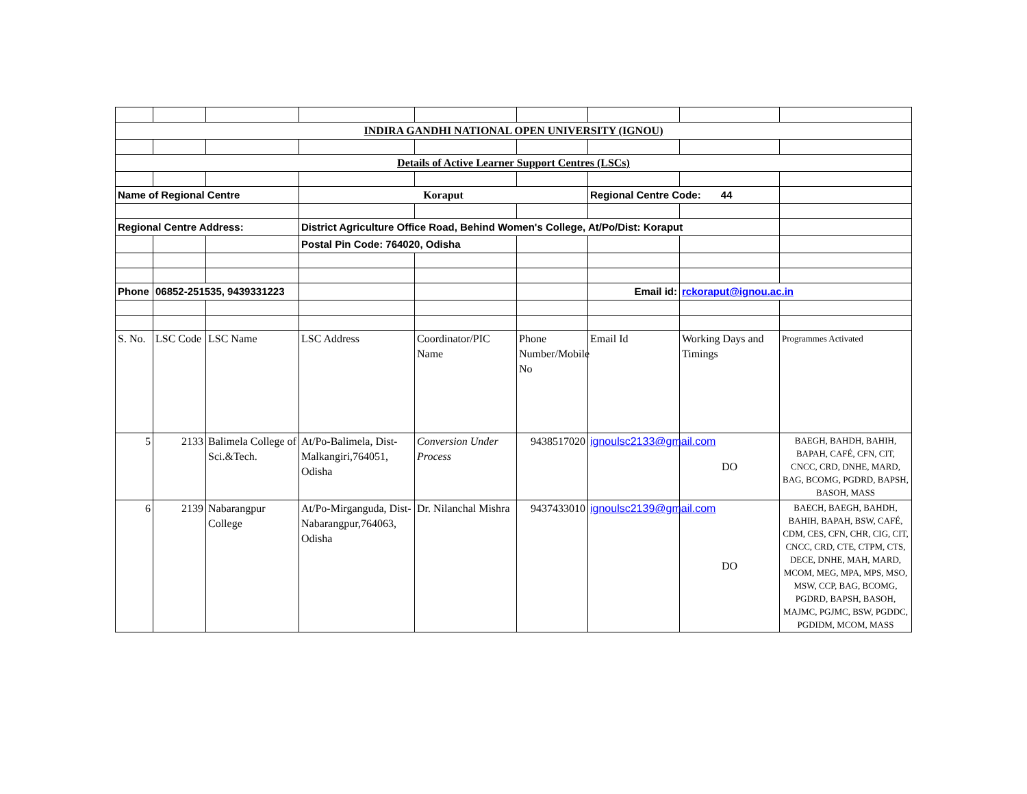| INDIRA GANDHI NATIONAL OPEN UNIVERSITY (IGNOU) | | | | | | | | |
| Details of Active Learner Support Centres (LSCs) | | | | | | | | |
| Name of Regional Centre | | | Koraput | | | Regional Centre Code: 44 | | |
| Regional Centre Address: | | | District Agriculture Office Road, Behind Women's College, At/Po/Dist: Koraput | | | | | |
| | | | Postal Pin Code: 764020, Odisha | | | | | |
| Phone | 06852-251535, 9439331223 | | | | | Email id: | rckoraput@ignou.ac.in | |
| S. No. | LSC Code | LSC Name | LSC Address | Coordinator/PIC Name | Phone Number/Mobile No | Email Id | Working Days and Timings | Programmes Activated |
| 5 | 2133 | Balimela College of Sci.&Tech. | At/Po-Balimela, Dist-Malkangiri,764051, Odisha | Conversion Under Process | 9438517020 | ignoulsc2133@gmail.com | DO | BAEGH, BAHDH, BAHIH, BAPAH, CAFÉ, CFN, CIT, CNCC, CRD, DNHE, MARD, BAG, BCOMG, PGDRD, BAPSH, BASOH, MASS |
| 6 | 2139 | Nabarangpur College | At/Po-Mirganguda, Dist-Nabarangpur,764063, Odisha | Dr. Nilanchal Mishra | 9437433010 | ignoulsc2139@gmail.com | DO | BAECH, BAEGH, BAHDH, BAHIH, BAPAH, BSW, CAFÉ, CDM, CES, CFN, CHR, CIG, CIT, CNCC, CRD, CTE, CTPM, CTS, DECE, DNHE, MAH, MARD, MCOM, MEG, MPA, MPS, MSO, MSW, CCP, BAG, BCOMG, PGDRD, BAPSH, BASOH, MAJMC, PGJMC, BSW, PGDDC, PGDIDM, MCOM, MASS |